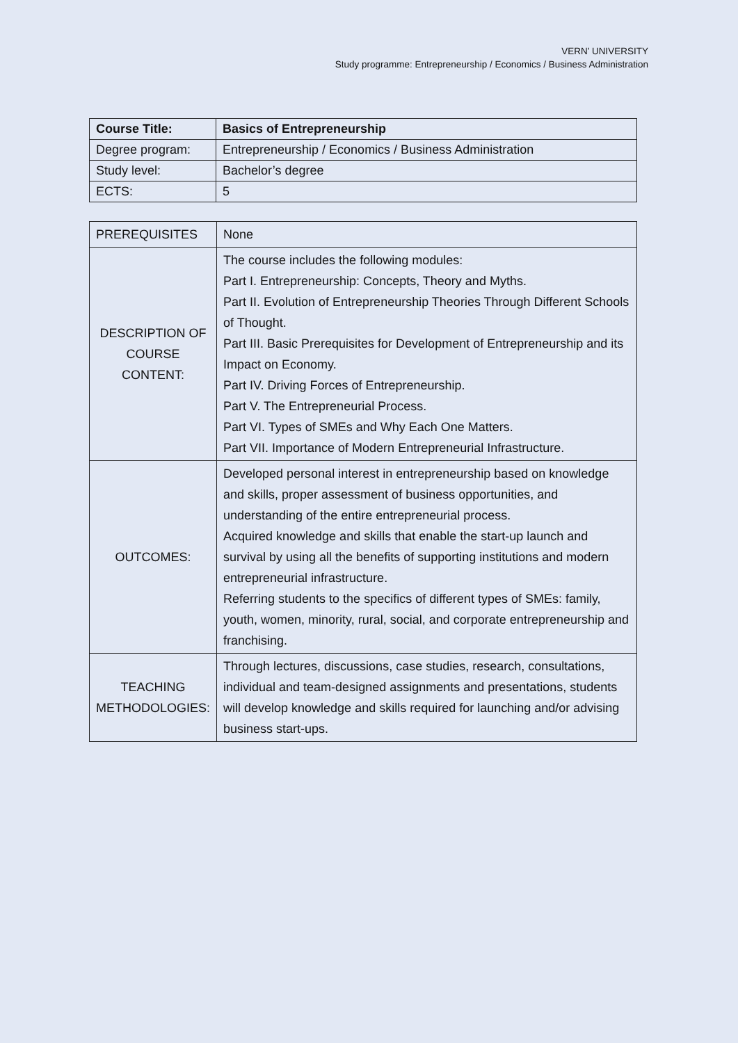VERN’ UNIVERSITY
Study programme: Entrepreneurship / Economics / Business Administration
| Course Title: | Basics of Entrepreneurship |
| Degree program: | Entrepreneurship / Economics / Business Administration |
| Study level: | Bachelor’s degree |
| ECTS: | 5 |
| PREREQUISITES | None |
| DESCRIPTION OF COURSE CONTENT: | The course includes the following modules: Part I. Entrepreneurship: Concepts, Theory and Myths. Part II. Evolution of Entrepreneurship Theories Through Different Schools of Thought. Part III. Basic Prerequisites for Development of Entrepreneurship and its Impact on Economy. Part IV. Driving Forces of Entrepreneurship. Part V. The Entrepreneurial Process. Part VI. Types of SMEs and Why Each One Matters. Part VII. Importance of Modern Entrepreneurial Infrastructure. |
| OUTCOMES: | Developed personal interest in entrepreneurship based on knowledge and skills, proper assessment of business opportunities, and understanding of the entire entrepreneurial process. Acquired knowledge and skills that enable the start-up launch and survival by using all the benefits of supporting institutions and modern entrepreneurial infrastructure. Referring students to the specifics of different types of SMEs: family, youth, women, minority, rural, social, and corporate entrepreneurship and franchising. |
| TEACHING METHODOLOGIES: | Through lectures, discussions, case studies, research, consultations, individual and team-designed assignments and presentations, students will develop knowledge and skills required for launching and/or advising business start-ups. |